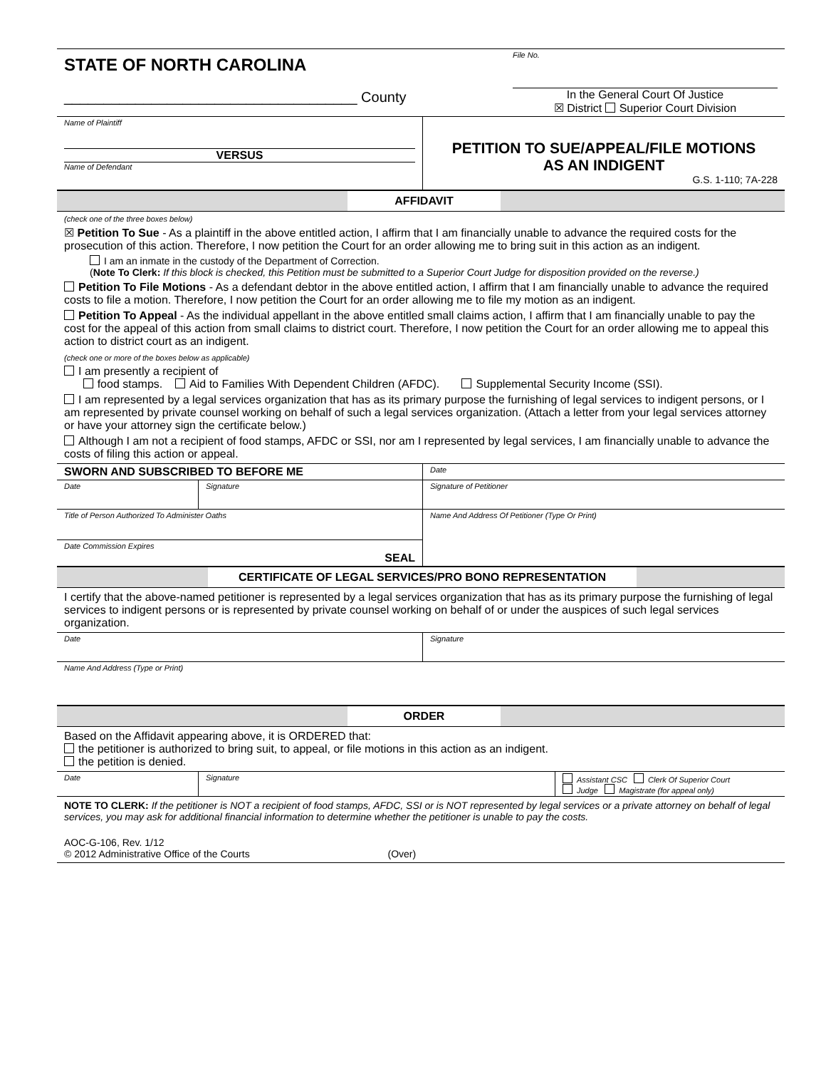STATE OF NORTH CAROLINA
_____________________________________ County
File No.
In the General Court Of Justice
☒ District Superior Court Division
Name of Plaintiff
VERSUS
Name of Defendant
PETITION TO SUE/APPEAL/FILE MOTIONS
AS AN INDIGENT
G.S. 1-110; 7A-228
AFFIDAVIT
(check one of the three boxes below)
☒ Petition To Sue - As a plaintiff in the above entitled action, I affirm that I am financially unable to advance the required costs for the prosecution of this action. Therefore, I now petition the Court for an order allowing me to bring suit in this action as an indigent.
I am an inmate in the custody of the Department of Correction.
(Note To Clerk: If this block is checked, this Petition must be submitted to a Superior Court Judge for disposition provided on the reverse.)
Petition To File Motions - As a defendant debtor in the above entitled action, I affirm that I am financially unable to advance the required costs to file a motion. Therefore, I now petition the Court for an order allowing me to file my motion as an indigent.
Petition To Appeal - As the individual appellant in the above entitled small claims action, I affirm that I am financially unable to pay the cost for the appeal of this action from small claims to district court. Therefore, I now petition the Court for an order allowing me to appeal this action to district court as an indigent.
(check one or more of the boxes below as applicable)
I am presently a recipient of
food stamps. Aid to Families With Dependent Children (AFDC). Supplemental Security Income (SSI).
I am represented by a legal services organization that has as its primary purpose the furnishing of legal services to indigent persons, or I am represented by private counsel working on behalf of such a legal services organization. (Attach a letter from your legal services attorney or have your attorney sign the certificate below.)
Although I am not a recipient of food stamps, AFDC or SSI, nor am I represented by legal services, I am financially unable to advance the costs of filing this action or appeal.
SWORN AND SUBSCRIBED TO BEFORE ME
Date
Date Signature Signature of Petitioner
Title of Person Authorized To Administer Oaths
Date Commission Expires
SEAL
Name And Address Of Petitioner (Type Or Print)
CERTIFICATE OF LEGAL SERVICES/PRO BONO REPRESENTATION
I certify that the above-named petitioner is represented by a legal services organization that has as its primary purpose the furnishing of legal services to indigent persons or is represented by private counsel working on behalf of or under the auspices of such legal services organization.
Date Signature
Name And Address (Type or Print)
ORDER
Based on the Affidavit appearing above, it is ORDERED that:
the petitioner is authorized to bring suit, to appeal, or file motions in this action as an indigent.
the petition is denied.
Date Signature Assistant CSC Clerk Of Superior Court
Judge Magistrate (for appeal only)
NOTE TO CLERK: If the petitioner is NOT a recipient of food stamps, AFDC, SSI or is NOT represented by legal services or a private attorney on behalf of legal services, you may ask for additional financial information to determine whether the petitioner is unable to pay the costs.
AOC-G-106, Rev. 1/12
© 2012 Administrative Office of the Courts (Over)